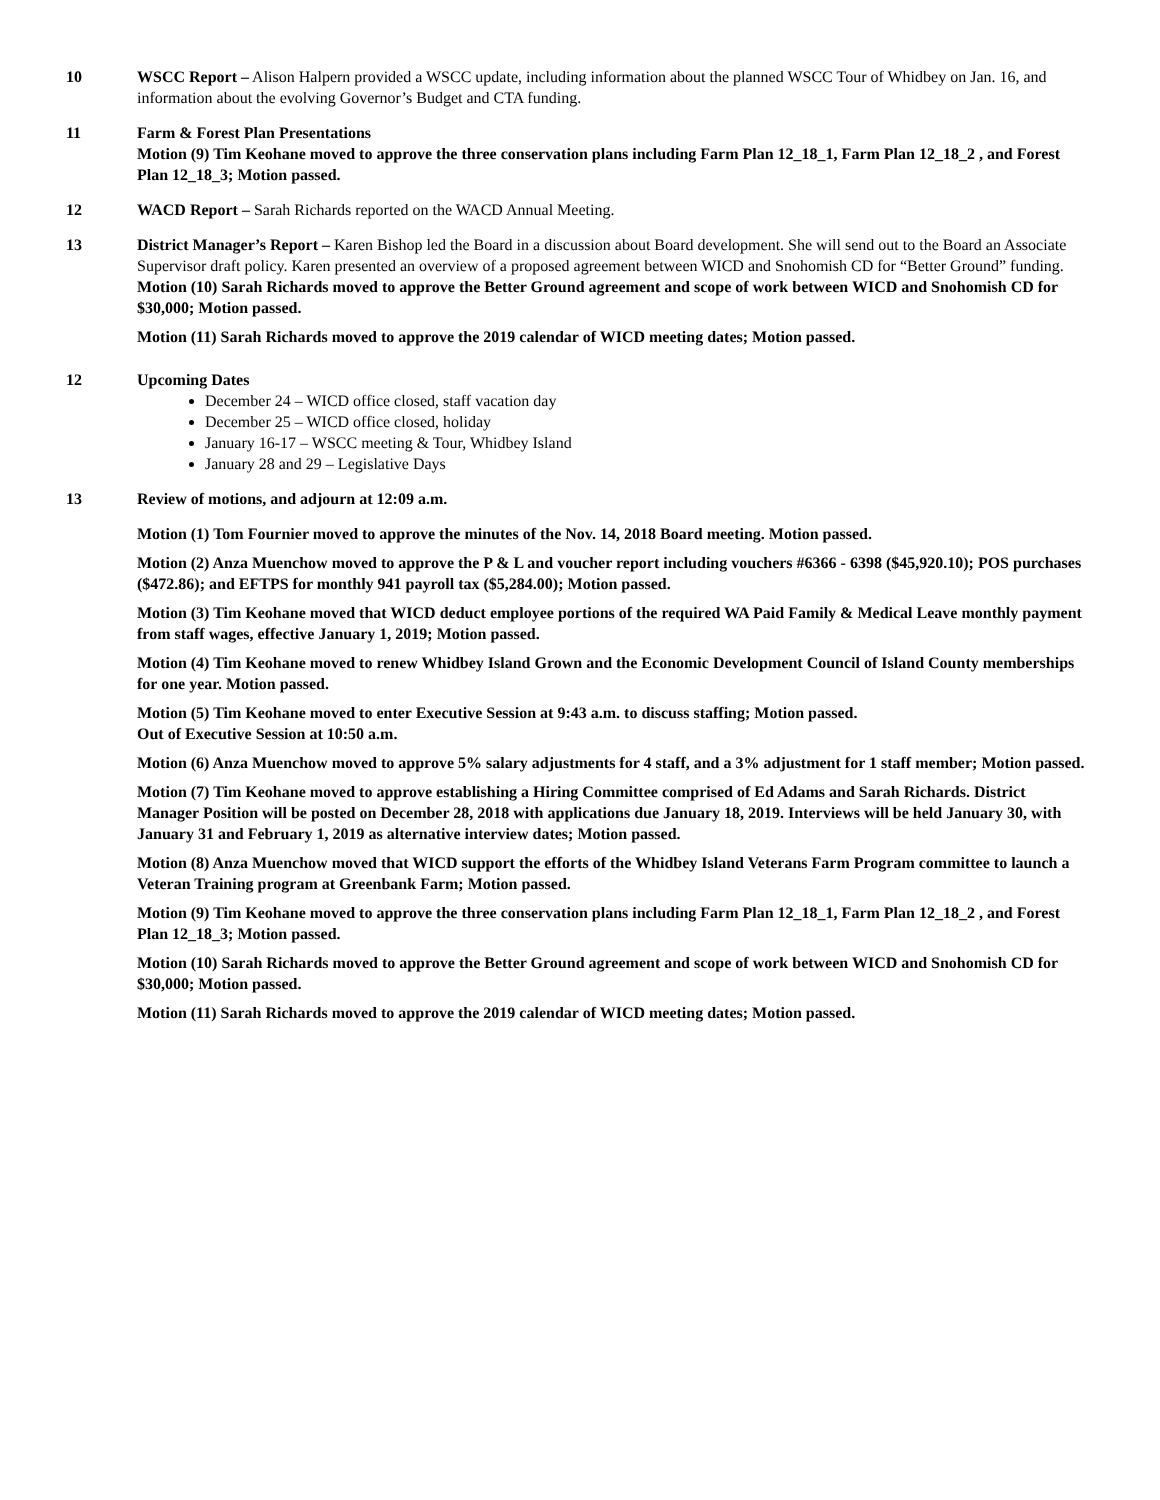10 WSCC Report – Alison Halpern provided a WSCC update, including information about the planned WSCC Tour of Whidbey on Jan. 16, and information about the evolving Governor’s Budget and CTA funding.
11 Farm & Forest Plan Presentations
Motion (9) Tim Keohane moved to approve the three conservation plans including Farm Plan 12_18_1, Farm Plan 12_18_2 , and Forest Plan 12_18_3; Motion passed.
12 WACD Report – Sarah Richards reported on the WACD Annual Meeting.
13 District Manager’s Report – Karen Bishop led the Board in a discussion about Board development. She will send out to the Board an Associate Supervisor draft policy. Karen presented an overview of a proposed agreement between WICD and Snohomish CD for “Better Ground” funding.
Motion (10) Sarah Richards moved to approve the Better Ground agreement and scope of work between WICD and Snohomish CD for $30,000; Motion passed.
Motion (11) Sarah Richards moved to approve the 2019 calendar of WICD meeting dates; Motion passed.
12 Upcoming Dates
December 24 – WICD office closed, staff vacation day
December 25 – WICD office closed, holiday
January 16-17 – WSCC meeting & Tour, Whidbey Island
January 28 and 29 – Legislative Days
13 Review of motions, and adjourn at 12:09 a.m.
Motion (1) Tom Fournier moved to approve the minutes of the Nov. 14, 2018 Board meeting. Motion passed.
Motion (2) Anza Muenchow moved to approve the P & L and voucher report including vouchers #6366 - 6398 ($45,920.10); POS purchases ($472.86); and EFTPS for monthly 941 payroll tax ($5,284.00); Motion passed.
Motion (3) Tim Keohane moved that WICD deduct employee portions of the required WA Paid Family & Medical Leave monthly payment from staff wages, effective January 1, 2019; Motion passed.
Motion (4) Tim Keohane moved to renew Whidbey Island Grown and the Economic Development Council of Island County memberships for one year. Motion passed.
Motion (5) Tim Keohane moved to enter Executive Session at 9:43 a.m. to discuss staffing; Motion passed.
Out of Executive Session at 10:50 a.m.
Motion (6) Anza Muenchow moved to approve 5% salary adjustments for 4 staff, and a 3% adjustment for 1 staff member; Motion passed.
Motion (7) Tim Keohane moved to approve establishing a Hiring Committee comprised of Ed Adams and Sarah Richards. District Manager Position will be posted on December 28, 2018 with applications due January 18, 2019. Interviews will be held January 30, with January 31 and February 1, 2019 as alternative interview dates; Motion passed.
Motion (8) Anza Muenchow moved that WICD support the efforts of the Whidbey Island Veterans Farm Program committee to launch a Veteran Training program at Greenbank Farm; Motion passed.
Motion (9) Tim Keohane moved to approve the three conservation plans including Farm Plan 12_18_1, Farm Plan 12_18_2 , and Forest Plan 12_18_3; Motion passed.
Motion (10) Sarah Richards moved to approve the Better Ground agreement and scope of work between WICD and Snohomish CD for $30,000; Motion passed.
Motion (11) Sarah Richards moved to approve the 2019 calendar of WICD meeting dates; Motion passed.